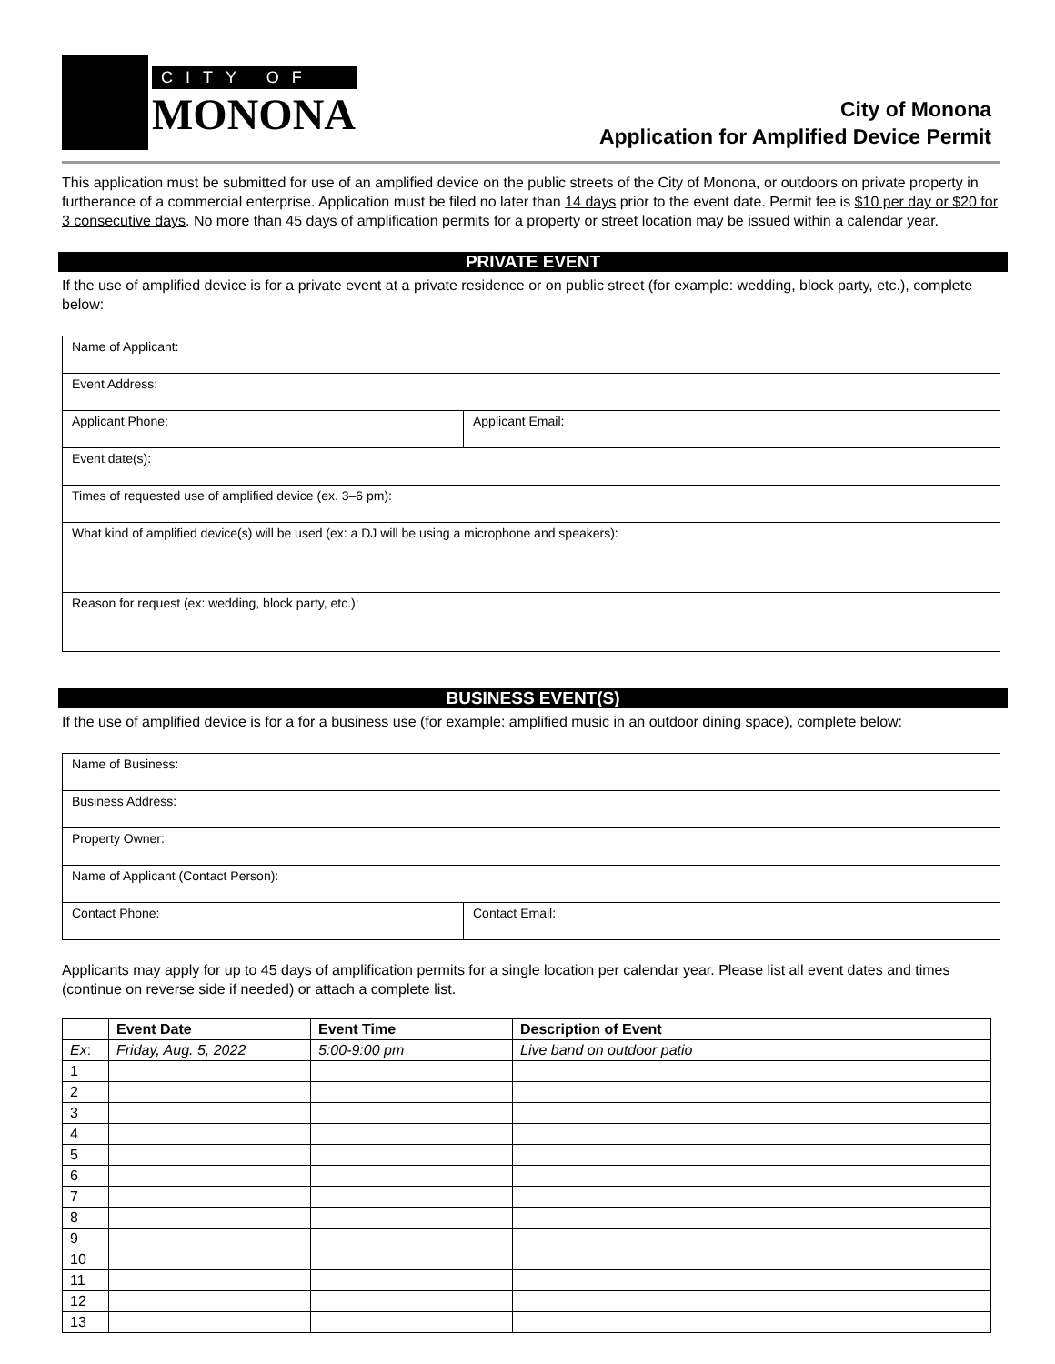CITY OF
MONONA
City of Monona
Application for Amplified Device Permit
This application must be submitted for use of an amplified device on the public streets of the City of Monona, or outdoors on private property in furtherance of a commercial enterprise. Application must be filed no later than 14 days prior to the event date. Permit fee is $10 per day or $20 for 3 consecutive days. No more than 45 days of amplification permits for a property or street location may be issued within a calendar year.
PRIVATE EVENT
If the use of amplified device is for a private event at a private residence or on public street (for example: wedding, block party, etc.), complete below:
| Name of Applicant: | |
| Event Address: | |
| Applicant Phone: | Applicant Email: |
| Event date(s): | |
| Times of requested use of amplified device (ex. 3–6 pm): | |
| What kind of amplified device(s) will be used (ex: a DJ will be using a microphone and speakers): | |
| Reason for request (ex: wedding, block party, etc.): | |
BUSINESS EVENT(S)
If the use of amplified device is for a for a business use (for example: amplified music in an outdoor dining space), complete below:
| Name of Business: | |
| Business Address: | |
| Property Owner: | |
| Name of Applicant (Contact Person): | |
| Contact Phone: | Contact Email: |
Applicants may apply for up to 45 days of amplification permits for a single location per calendar year. Please list all event dates and times (continue on reverse side if needed) or attach a complete list.
| | Event Date | Event Time | Description of Event |
| --- | --- | --- | --- |
| Ex : | Friday, Aug. 5, 2022 | 5:00-9:00 pm | Live band on outdoor patio |
| 1 | | | |
| 2 | | | |
| 3 | | | |
| 4 | | | |
| 5 | | | |
| 6 | | | |
| 7 | | | |
| 8 | | | |
| 9 | | | |
| 10 | | | |
| 11 | | | |
| 12 | | | |
| 13 | | | |